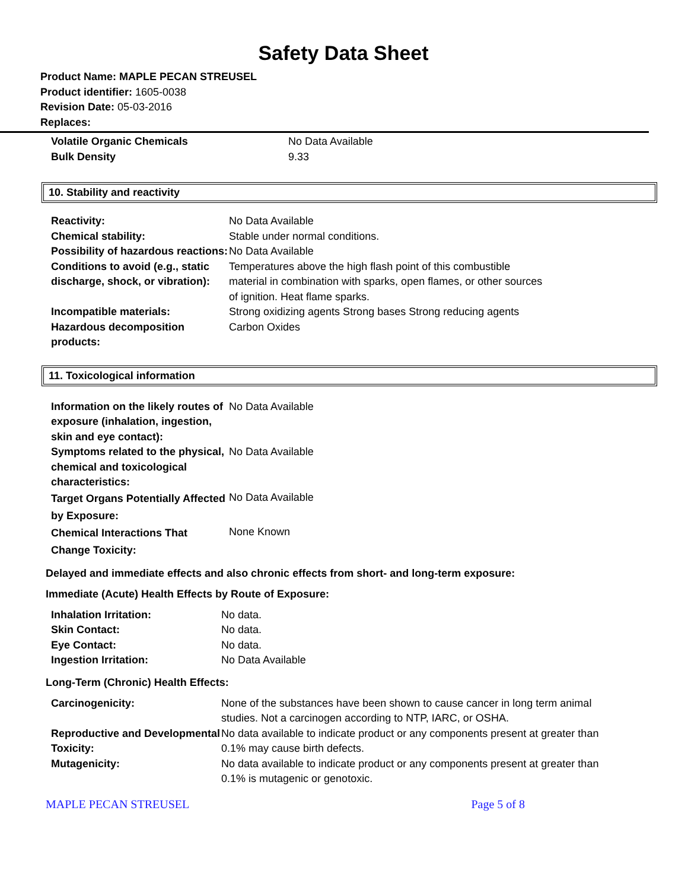Safety Data Sheet
Product Name: MAPLE PECAN STREUSEL
Product identifier: 1605-0038
Revision Date: 05-03-2016
Replaces:
| Volatile Organic Chemicals | No Data Available |
| Bulk Density | 9.33 |
10. Stability and reactivity
| Reactivity: | No Data Available |
| Chemical stability: | Stable under normal conditions. |
| Possibility of hazardous reactions: | No Data Available |
| Conditions to avoid (e.g., static discharge, shock, or vibration): | Temperatures above the high flash point of this combustible material in combination with sparks, open flames, or other sources of ignition. Heat flame sparks. |
| Incompatible materials: | Strong oxidizing agents Strong bases Strong reducing agents |
| Hazardous decomposition products: | Carbon Oxides |
11. Toxicological information
| Information on the likely routes of exposure (inhalation, ingestion, skin and eye contact): | No Data Available |
| Symptoms related to the physical, chemical and toxicological characteristics: | No Data Available |
| Target Organs Potentially Affected by Exposure: | No Data Available |
| Chemical Interactions That Change Toxicity: | None Known |
Delayed and immediate effects and also chronic effects from short- and long-term exposure:
Immediate (Acute) Health Effects by Route of Exposure:
| Inhalation Irritation: | No data. |
| Skin Contact: | No data. |
| Eye Contact: | No data. |
| Ingestion Irritation: | No Data Available |
Long-Term (Chronic) Health Effects:
| Carcinogenicity: | None of the substances have been shown to cause cancer in long term animal studies. Not a carcinogen according to NTP, IARC, or OSHA. |
| Reproductive and Developmental Toxicity: | No data available to indicate product or any components present at greater than 0.1% may cause birth defects. |
| Mutagenicity: | No data available to indicate product or any components present at greater than 0.1% is mutagenic or genotoxic. |
MAPLE PECAN STREUSEL Page 5 of 8